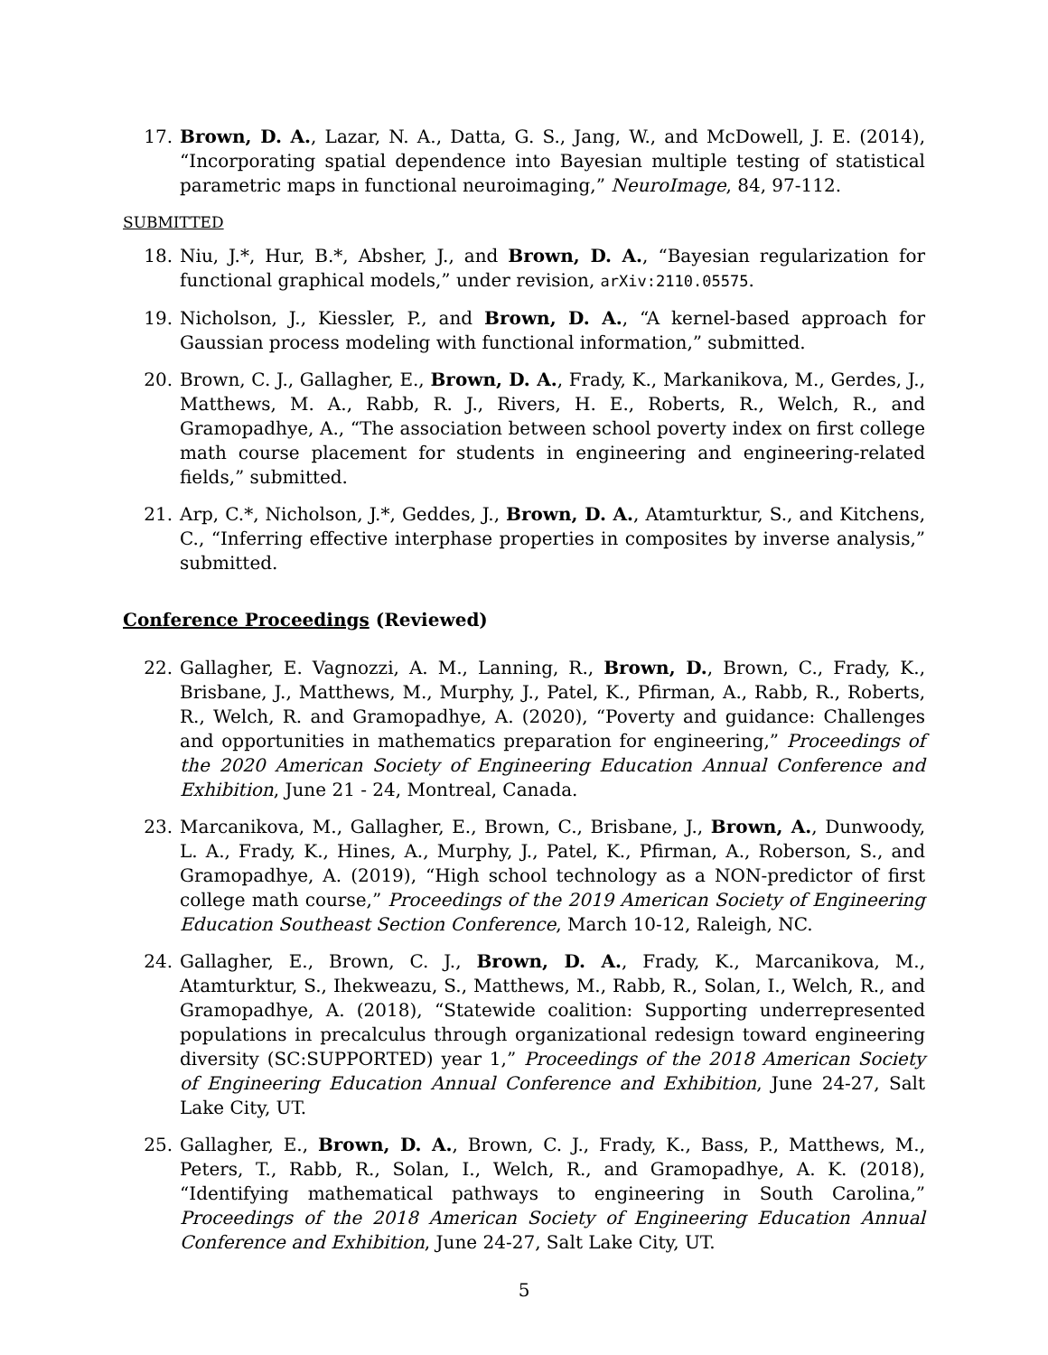17. Brown, D. A., Lazar, N. A., Datta, G. S., Jang, W., and McDowell, J. E. (2014), “Incorporating spatial dependence into Bayesian multiple testing of statistical parametric maps in functional neuroimaging,” NeuroImage, 84, 97-112.
SUBMITTED
18. Niu, J.*, Hur, B.*, Absher, J., and Brown, D. A., “Bayesian regularization for functional graphical models,” under revision, arXiv:2110.05575.
19. Nicholson, J., Kiessler, P., and Brown, D. A., “A kernel-based approach for Gaussian process modeling with functional information,” submitted.
20. Brown, C. J., Gallagher, E., Brown, D. A., Frady, K., Markanikova, M., Gerdes, J., Matthews, M. A., Rabb, R. J., Rivers, H. E., Roberts, R., Welch, R., and Gramopadhye, A., “The association between school poverty index on first college math course placement for students in engineering and engineering-related fields,” submitted.
21. Arp, C.*, Nicholson, J.*, Geddes, J., Brown, D. A., Atamturktur, S., and Kitchens, C., “Inferring effective interphase properties in composites by inverse analysis,” submitted.
Conference Proceedings (Reviewed)
22. Gallagher, E. Vagnozzi, A. M., Lanning, R., Brown, D., Brown, C., Frady, K., Brisbane, J., Matthews, M., Murphy, J., Patel, K., Pfirman, A., Rabb, R., Roberts, R., Welch, R. and Gramopadhye, A. (2020), “Poverty and guidance: Challenges and opportunities in mathematics preparation for engineering,” Proceedings of the 2020 American Society of Engineering Education Annual Conference and Exhibition, June 21 - 24, Montreal, Canada.
23. Marcanikova, M., Gallagher, E., Brown, C., Brisbane, J., Brown, A., Dunwoody, L. A., Frady, K., Hines, A., Murphy, J., Patel, K., Pfirman, A., Roberson, S., and Gramopadhye, A. (2019), “High school technology as a NON-predictor of first college math course,” Proceedings of the 2019 American Society of Engineering Education Southeast Section Conference, March 10-12, Raleigh, NC.
24. Gallagher, E., Brown, C. J., Brown, D. A., Frady, K., Marcanikova, M., Atamturktur, S., Ihekweazu, S., Matthews, M., Rabb, R., Solan, I., Welch, R., and Gramopadhye, A. (2018), “Statewide coalition: Supporting underrepresented populations in precalculus through organizational redesign toward engineering diversity (SC:SUPPORTED) year 1,” Proceedings of the 2018 American Society of Engineering Education Annual Conference and Exhibition, June 24-27, Salt Lake City, UT.
25. Gallagher, E., Brown, D. A., Brown, C. J., Frady, K., Bass, P., Matthews, M., Peters, T., Rabb, R., Solan, I., Welch, R., and Gramopadhye, A. K. (2018), “Identifying mathematical pathways to engineering in South Carolina,” Proceedings of the 2018 American Society of Engineering Education Annual Conference and Exhibition, June 24-27, Salt Lake City, UT.
5